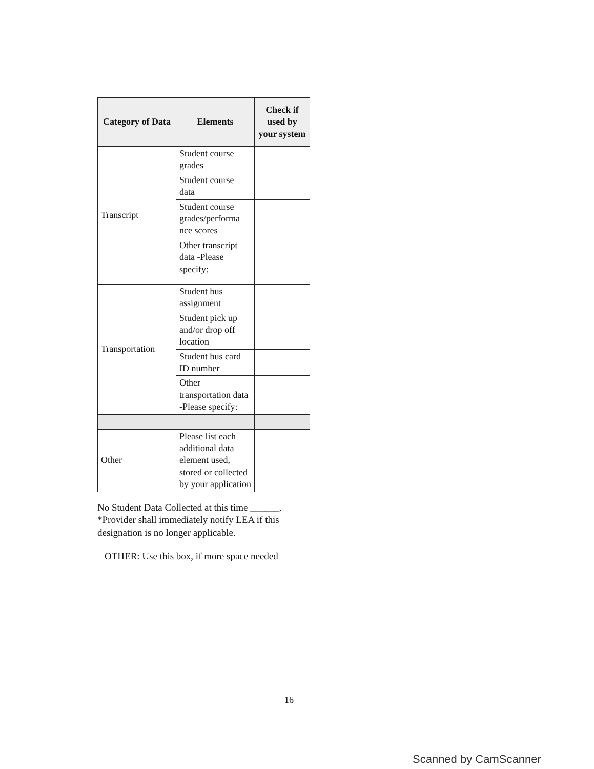| Category of Data | Elements | Check if used by your system |
| --- | --- | --- |
| Transcript | Student course grades | |
| | Student course data | |
| | Student course grades/performa nce scores | |
| | Other transcript data -Please specify: | |
| Transportation | Student bus assignment | |
| | Student pick up and/or drop off location | |
| | Student bus card ID number | |
| | Other transportation data -Please specify: | |
| Other | Please list each additional data element used, stored or collected by your application | |
No Student Data Collected at this time ______.
*Provider shall immediately notify LEA if this designation is no longer applicable.
OTHER: Use this box, if more space needed
16
Scanned by CamScanner